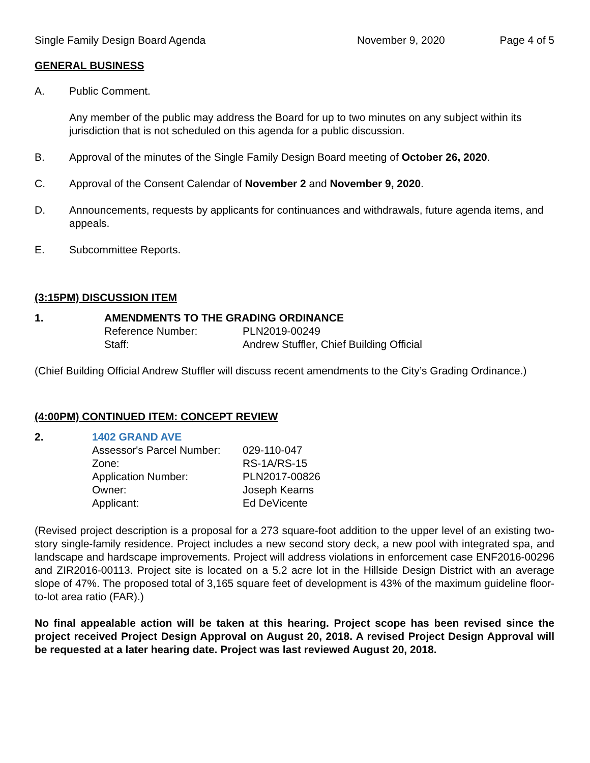Single Family Design Board Agenda November 9, 2020 Page 4 of 5
GENERAL BUSINESS
A. Public Comment.
Any member of the public may address the Board for up to two minutes on any subject within its jurisdiction that is not scheduled on this agenda for a public discussion.
B. Approval of the minutes of the Single Family Design Board meeting of October 26, 2020.
C. Approval of the Consent Calendar of November 2 and November 9, 2020.
D. Announcements, requests by applicants for continuances and withdrawals, future agenda items, and appeals.
E. Subcommittee Reports.
(3:15PM) DISCUSSION ITEM
1. AMENDMENTS TO THE GRADING ORDINANCE
Reference Number: PLN2019-00249
Staff: Andrew Stuffler, Chief Building Official
(Chief Building Official Andrew Stuffler will discuss recent amendments to the City’s Grading Ordinance.)
(4:00PM) CONTINUED ITEM: CONCEPT REVIEW
2. 1402 GRAND AVE
Assessor's Parcel Number: 029-110-047
Zone: RS-1A/RS-15
Application Number: PLN2017-00826
Owner: Joseph Kearns
Applicant: Ed DeVicente
(Revised project description is a proposal for a 273 square-foot addition to the upper level of an existing two-story single-family residence. Project includes a new second story deck, a new pool with integrated spa, and landscape and hardscape improvements. Project will address violations in enforcement case ENF2016-00296 and ZIR2016-00113. Project site is located on a 5.2 acre lot in the Hillside Design District with an average slope of 47%. The proposed total of 3,165 square feet of development is 43% of the maximum guideline floor-to-lot area ratio (FAR).)
No final appealable action will be taken at this hearing. Project scope has been revised since the project received Project Design Approval on August 20, 2018. A revised Project Design Approval will be requested at a later hearing date. Project was last reviewed August 20, 2018.